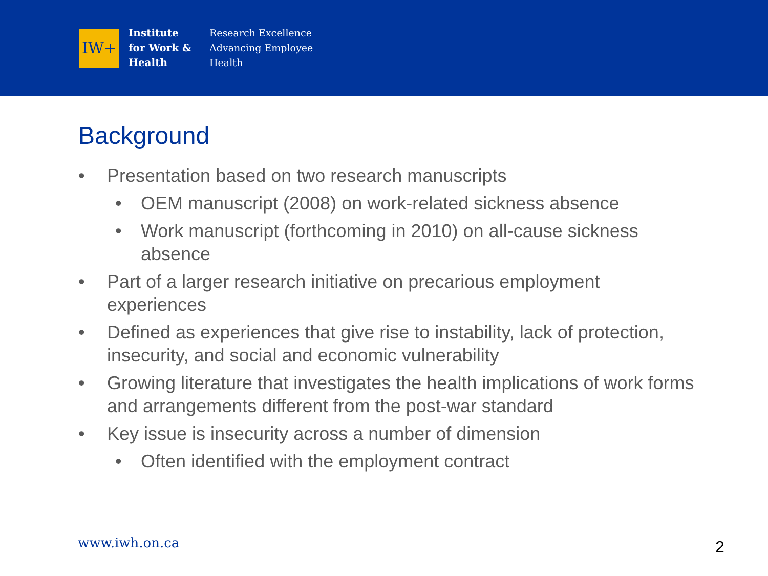IW+
Institute
for Work &
Health
Research Excellence
Advancing Employee
Health
Background
• Presentation based on two research manuscripts
• OEM manuscript (2008) on work-related sickness absence
• Work manuscript (forthcoming in 2010) on all-cause sickness absence
• Part of a larger research initiative on precarious employment experiences
• Defined as experiences that give rise to instability, lack of protection, insecurity, and social and economic vulnerability
• Growing literature that investigates the health implications of work forms and arrangements different from the post-war standard
• Key issue is insecurity across a number of dimension
• Often identified with the employment contract
www.iwh.on.ca 2